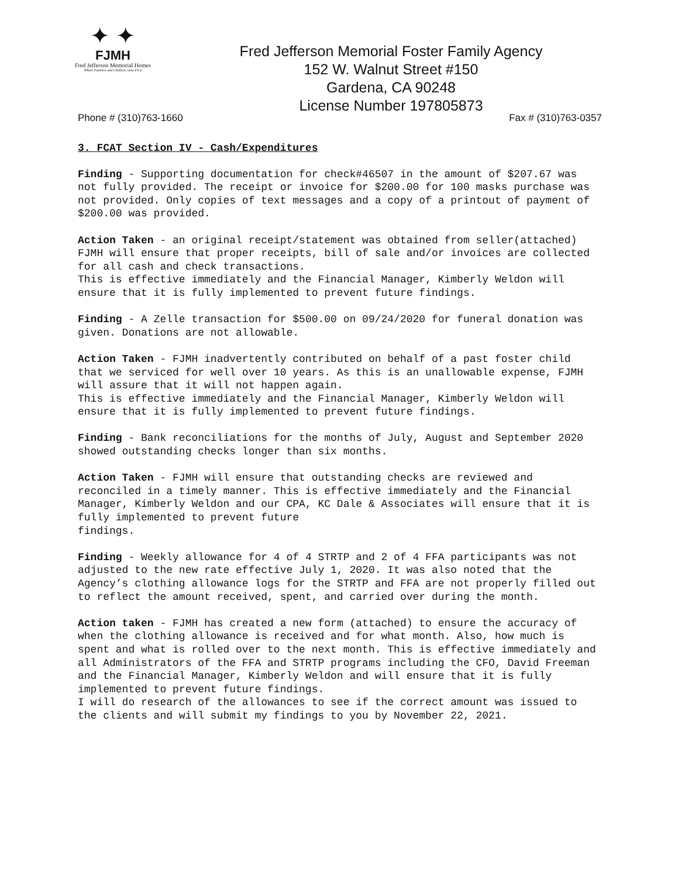✦ ✦
FJMH
Fred Jefferson Memorial Homes
Where Families and Children come First
Fred Jefferson Memorial Foster Family Agency
152 W. Walnut Street #150
Gardena, CA 90248
License Number 197805873
Phone # (310)763-1660 Fax # (310)763-0357
3. FCAT Section IV - Cash/Expenditures
Finding - Supporting documentation for check#46507 in the amount of $207.67 was not fully provided. The receipt or invoice for $200.00 for 100 masks purchase was not provided. Only copies of text messages and a copy of a printout of payment of $200.00 was provided.
Action Taken - an original receipt/statement was obtained from seller(attached) FJMH will ensure that proper receipts, bill of sale and/or invoices are collected for all cash and check transactions. This is effective immediately and the Financial Manager, Kimberly Weldon will ensure that it is fully implemented to prevent future findings.
Finding - A Zelle transaction for $500.00 on 09/24/2020 for funeral donation was given. Donations are not allowable.
Action Taken - FJMH inadvertently contributed on behalf of a past foster child that we serviced for well over 10 years. As this is an unallowable expense, FJMH will assure that it will not happen again. This is effective immediately and the Financial Manager, Kimberly Weldon will ensure that it is fully implemented to prevent future findings.
Finding - Bank reconciliations for the months of July, August and September 2020 showed outstanding checks longer than six months.
Action Taken - FJMH will ensure that outstanding checks are reviewed and reconciled in a timely manner. This is effective immediately and the Financial Manager, Kimberly Weldon and our CPA, KC Dale & Associates will ensure that it is fully implemented to prevent future findings.
Finding - Weekly allowance for 4 of 4 STRTP and 2 of 4 FFA participants was not adjusted to the new rate effective July 1, 2020. It was also noted that the Agency’s clothing allowance logs for the STRTP and FFA are not properly filled out to reflect the amount received, spent, and carried over during the month.
Action taken - FJMH has created a new form (attached) to ensure the accuracy of when the clothing allowance is received and for what month. Also, how much is spent and what is rolled over to the next month. This is effective immediately and all Administrators of the FFA and STRTP programs including the CFO, David Freeman and the Financial Manager, Kimberly Weldon and will ensure that it is fully implemented to prevent future findings. I will do research of the allowances to see if the correct amount was issued to the clients and will submit my findings to you by November 22, 2021.